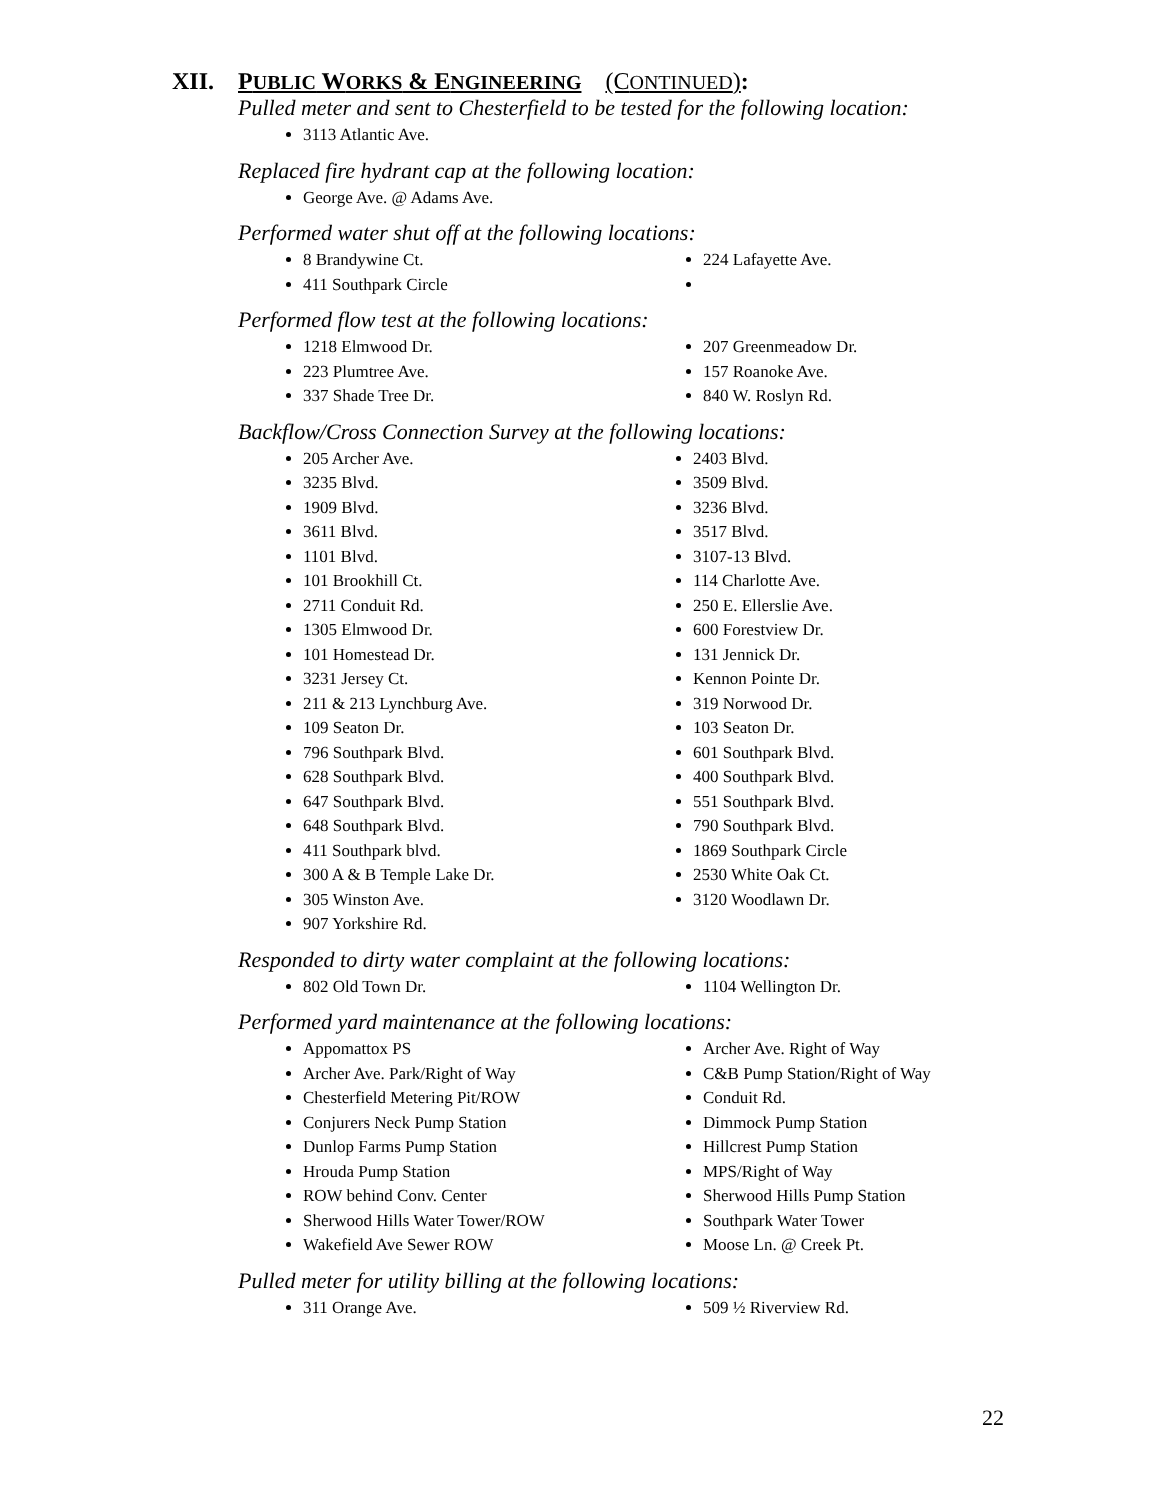XII. PUBLIC WORKS & ENGINEERING (CONTINUED):
Pulled meter and sent to Chesterfield to be tested for the following location:
3113 Atlantic Ave.
Replaced fire hydrant cap at the following location:
George Ave. @ Adams Ave.
Performed water shut off at the following locations:
8 Brandywine Ct.
411 Southpark Circle
224 Lafayette Ave.
Performed flow test at the following locations:
1218 Elmwood Dr.
223 Plumtree Ave.
337 Shade Tree Dr.
207 Greenmeadow Dr.
157 Roanoke Ave.
840 W. Roslyn Rd.
Backflow/Cross Connection Survey at the following locations:
205 Archer Ave.
3235 Blvd.
1909 Blvd.
3611 Blvd.
1101 Blvd.
101 Brookhill Ct.
2711 Conduit Rd.
1305 Elmwood Dr.
101 Homestead Dr.
3231 Jersey Ct.
211 & 213 Lynchburg Ave.
109 Seaton Dr.
796 Southpark Blvd.
628 Southpark Blvd.
647 Southpark Blvd.
648 Southpark Blvd.
411 Southpark blvd.
300 A & B Temple Lake Dr.
305 Winston Ave.
907 Yorkshire Rd.
2403 Blvd.
3509 Blvd.
3236 Blvd.
3517 Blvd.
3107-13 Blvd.
114 Charlotte Ave.
250 E. Ellerslie Ave.
600 Forestview Dr.
131 Jennick Dr.
Kennon Pointe Dr.
319 Norwood Dr.
103 Seaton Dr.
601 Southpark Blvd.
400 Southpark Blvd.
551 Southpark Blvd.
790 Southpark Blvd.
1869 Southpark Circle
2530 White Oak Ct.
3120 Woodlawn Dr.
Responded to dirty water complaint at the following locations:
802 Old Town Dr. 1104 Wellington Dr.
Performed yard maintenance at the following locations:
Appomattox PS
Archer Ave. Park/Right of Way
Chesterfield Metering Pit/ROW
Conjurers Neck Pump Station
Dunlop Farms Pump Station
Hrouda Pump Station
ROW behind Conv. Center
Sherwood Hills Water Tower/ROW
Wakefield Ave Sewer ROW
Archer Ave. Right of Way
C&B Pump Station/Right of Way
Conduit Rd.
Dimmock Pump Station
Hillcrest Pump Station
MPS/Right of Way
Sherwood Hills Pump Station
Southpark Water Tower
Moose Ln. @ Creek Pt.
Pulled meter for utility billing at the following locations:
311 Orange Ave. 509 ½ Riverview Rd.
22